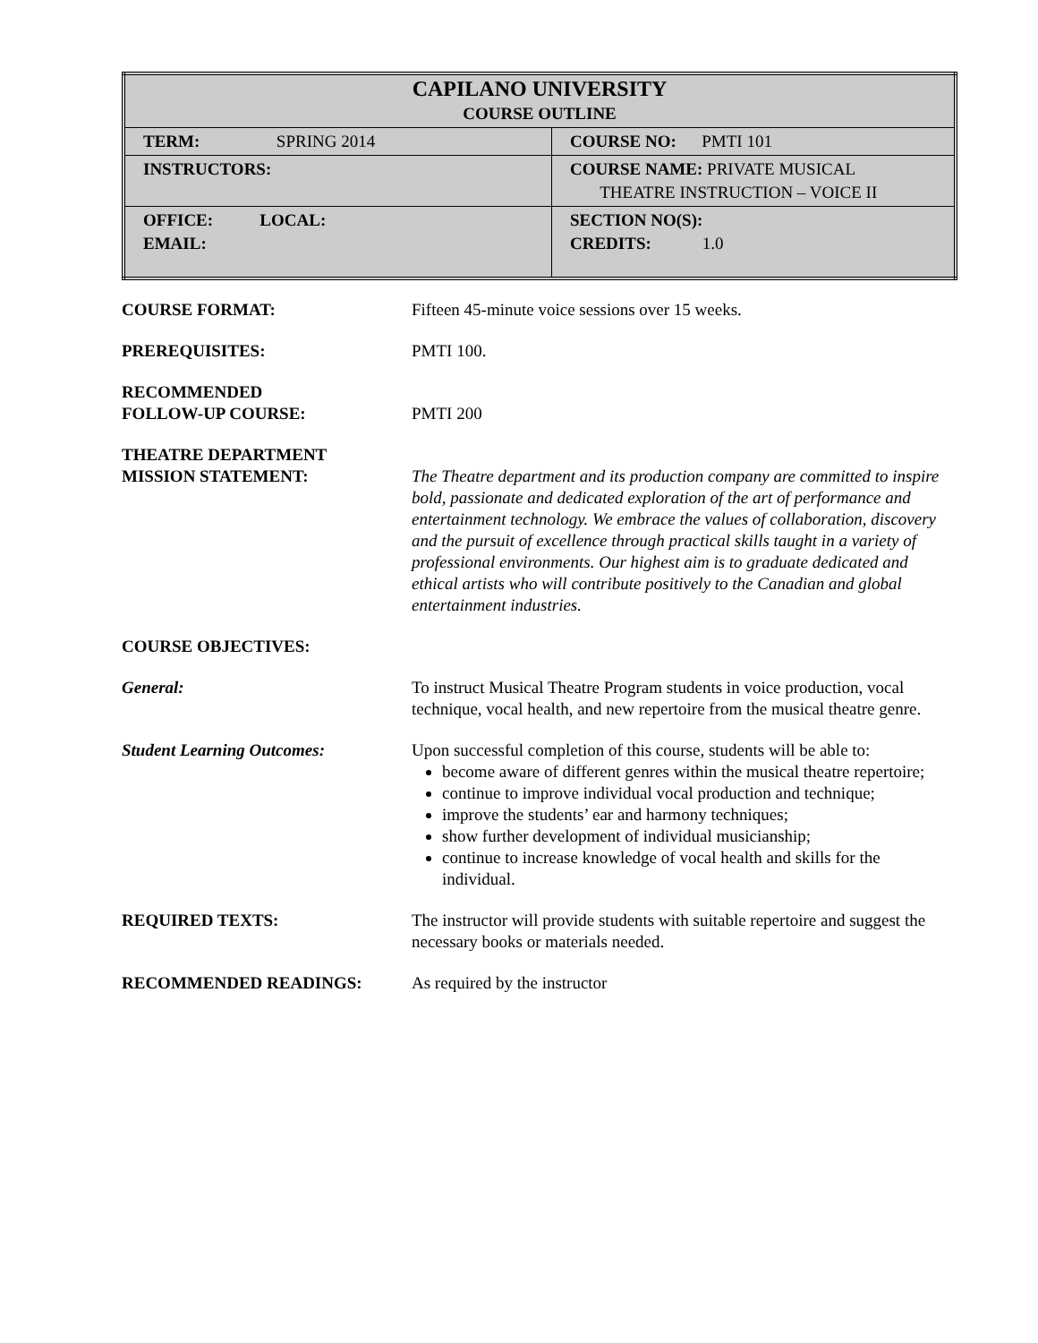| CAPILANO UNIVERSITY COURSE OUTLINE | |
| TERM: SPRING 2014 | COURSE NO: PMTI 101 |
| INSTRUCTORS: | COURSE NAME: PRIVATE MUSICAL THEATRE INSTRUCTION – VOICE II |
| OFFICE: LOCAL: EMAIL: | SECTION NO(S): CREDITS: 1.0 |
| COURSE FORMAT: | Fifteen 45-minute voice sessions over 15 weeks. |
| PREREQUISITES: | PMTI 100. |
| RECOMMENDED FOLLOW-UP COURSE: | PMTI 200 |
| THEATRE DEPARTMENT MISSION STATEMENT: | The Theatre department and its production company are committed to inspire bold, passionate and dedicated exploration of the art of performance and entertainment technology. We embrace the values of collaboration, discovery and the pursuit of excellence through practical skills taught in a variety of professional environments. Our highest aim is to graduate dedicated and ethical artists who will contribute positively to the Canadian and global entertainment industries. |
| COURSE OBJECTIVES: | |
| General: | To instruct Musical Theatre Program students in voice production, vocal technique, vocal health, and new repertoire from the musical theatre genre. |
| Student Learning Outcomes: | Upon successful completion of this course, students will be able to: become aware of different genres within the musical theatre repertoire; continue to improve individual vocal production and technique; improve the students’ ear and harmony techniques; show further development of individual musicianship; continue to increase knowledge of vocal health and skills for the individual. |
| REQUIRED TEXTS: | The instructor will provide students with suitable repertoire and suggest the necessary books or materials needed. |
| RECOMMENDED READINGS: | As required by the instructor |